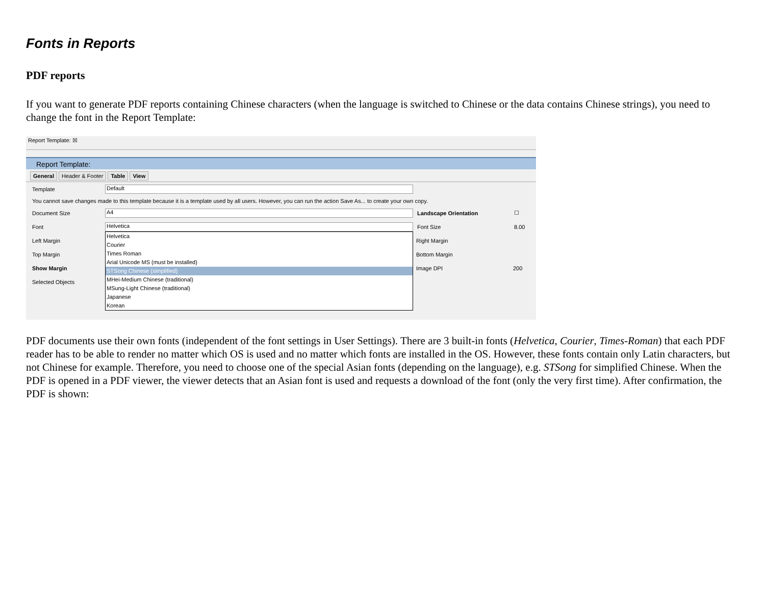Fonts in Reports
PDF reports
If you want to generate PDF reports containing Chinese characters (when the language is switched to Chinese or the data contains Chinese strings), you need to change the font in the Report Template:
Report Template: ☒
Report Template:
General Header & Footer Table View
Template Default
You cannot save changes made to this template because it is a template used by all users. However, you can run the action Save As... to create your own copy.
Document Size A4 Landscape Orientation ☐
Font Helvetica Font Size 8.00
Left Margin Right Margin
Top Margin Bottom Margin
Show Margin Image DPI 200
Selected Objects
Helvetica
Courier
Times Roman
Arial Unicode MS (must be installed)
STSong Chinese (simplified)
MHei-Medium Chinese (traditional)
MSung-Light Chinese (traditional)
Japanese
Korean
PDF documents use their own fonts (independent of the font settings in User Settings). There are 3 built-in fonts (Helvetica, Courier, Times-Roman) that each PDF reader has to be able to render no matter which OS is used and no matter which fonts are installed in the OS. However, these fonts contain only Latin characters, but not Chinese for example. Therefore, you need to choose one of the special Asian fonts (depending on the language), e.g. STSong for simplified Chinese. When the PDF is opened in a PDF viewer, the viewer detects that an Asian font is used and requests a download of the font (only the very first time). After confirmation, the PDF is shown: